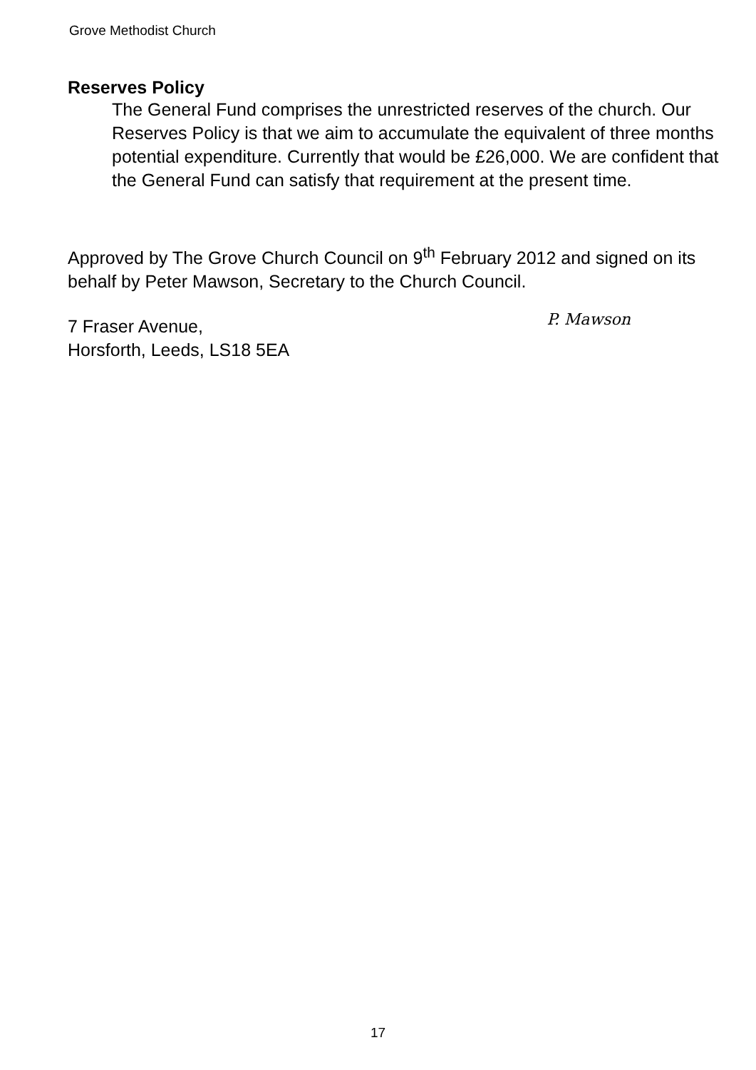Grove Methodist Church
Reserves Policy
The General Fund comprises the unrestricted reserves of the church. Our Reserves Policy is that we aim to accumulate the equivalent of three months potential expenditure. Currently that would be £26,000. We are confident that the General Fund can satisfy that requirement at the present time.
Approved by The Grove Church Council on 9<sup>th</sup> February 2012 and signed on its behalf by Peter Mawson, Secretary to the Church Council.
7 Fraser Avenue,
Horsforth, Leeds, LS18 5EA
P. Mawson
17